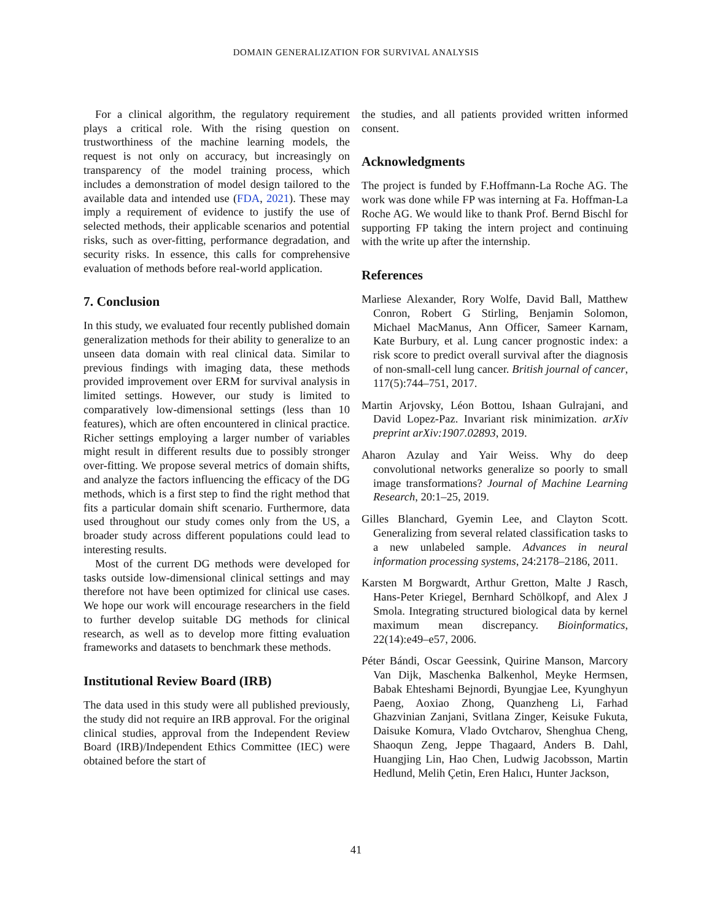DOMAIN GENERALIZATION FOR SURVIVAL ANALYSIS
For a clinical algorithm, the regulatory requirement plays a critical role. With the rising question on trustworthiness of the machine learning models, the request is not only on accuracy, but increasingly on transparency of the model training process, which includes a demonstration of model design tailored to the available data and intended use (FDA, 2021). These may imply a requirement of evidence to justify the use of selected methods, their applicable scenarios and potential risks, such as over-fitting, performance degradation, and security risks. In essence, this calls for comprehensive evaluation of methods before real-world application.
7. Conclusion
In this study, we evaluated four recently published domain generalization methods for their ability to generalize to an unseen data domain with real clinical data. Similar to previous findings with imaging data, these methods provided improvement over ERM for survival analysis in limited settings. However, our study is limited to comparatively low-dimensional settings (less than 10 features), which are often encountered in clinical practice. Richer settings employing a larger number of variables might result in different results due to possibly stronger over-fitting. We propose several metrics of domain shifts, and analyze the factors influencing the efficacy of the DG methods, which is a first step to find the right method that fits a particular domain shift scenario. Furthermore, data used throughout our study comes only from the US, a broader study across different populations could lead to interesting results.
Most of the current DG methods were developed for tasks outside low-dimensional clinical settings and may therefore not have been optimized for clinical use cases. We hope our work will encourage researchers in the field to further develop suitable DG methods for clinical research, as well as to develop more fitting evaluation frameworks and datasets to benchmark these methods.
Institutional Review Board (IRB)
The data used in this study were all published previously, the study did not require an IRB approval. For the original clinical studies, approval from the Independent Review Board (IRB)/Independent Ethics Committee (IEC) were obtained before the start of
the studies, and all patients provided written informed consent.
Acknowledgments
The project is funded by F.Hoffmann-La Roche AG. The work was done while FP was interning at Fa. Hoffman-La Roche AG. We would like to thank Prof. Bernd Bischl for supporting FP taking the intern project and continuing with the write up after the internship.
References
Marliese Alexander, Rory Wolfe, David Ball, Matthew Conron, Robert G Stirling, Benjamin Solomon, Michael MacManus, Ann Officer, Sameer Karnam, Kate Burbury, et al. Lung cancer prognostic index: a risk score to predict overall survival after the diagnosis of non-small-cell lung cancer. British journal of cancer, 117(5):744–751, 2017.
Martin Arjovsky, Léon Bottou, Ishaan Gulrajani, and David Lopez-Paz. Invariant risk minimization. arXiv preprint arXiv:1907.02893, 2019.
Aharon Azulay and Yair Weiss. Why do deep convolutional networks generalize so poorly to small image transformations? Journal of Machine Learning Research, 20:1–25, 2019.
Gilles Blanchard, Gyemin Lee, and Clayton Scott. Generalizing from several related classification tasks to a new unlabeled sample. Advances in neural information processing systems, 24:2178–2186, 2011.
Karsten M Borgwardt, Arthur Gretton, Malte J Rasch, Hans-Peter Kriegel, Bernhard Schölkopf, and Alex J Smola. Integrating structured biological data by kernel maximum mean discrepancy. Bioinformatics, 22(14):e49–e57, 2006.
Péter Bándi, Oscar Geessink, Quirine Manson, Marcory Van Dijk, Maschenka Balkenhol, Meyke Hermsen, Babak Ehteshami Bejnordi, Byungjae Lee, Kyunghyun Paeng, Aoxiao Zhong, Quanzheng Li, Farhad Ghazvinian Zanjani, Svitlana Zinger, Keisuke Fukuta, Daisuke Komura, Vlado Ovtcharov, Shenghua Cheng, Shaoqun Zeng, Jeppe Thagaard, Anders B. Dahl, Huangjing Lin, Hao Chen, Ludwig Jacobsson, Martin Hedlund, Melih Çetin, Eren Halıcı, Hunter Jackson,
41